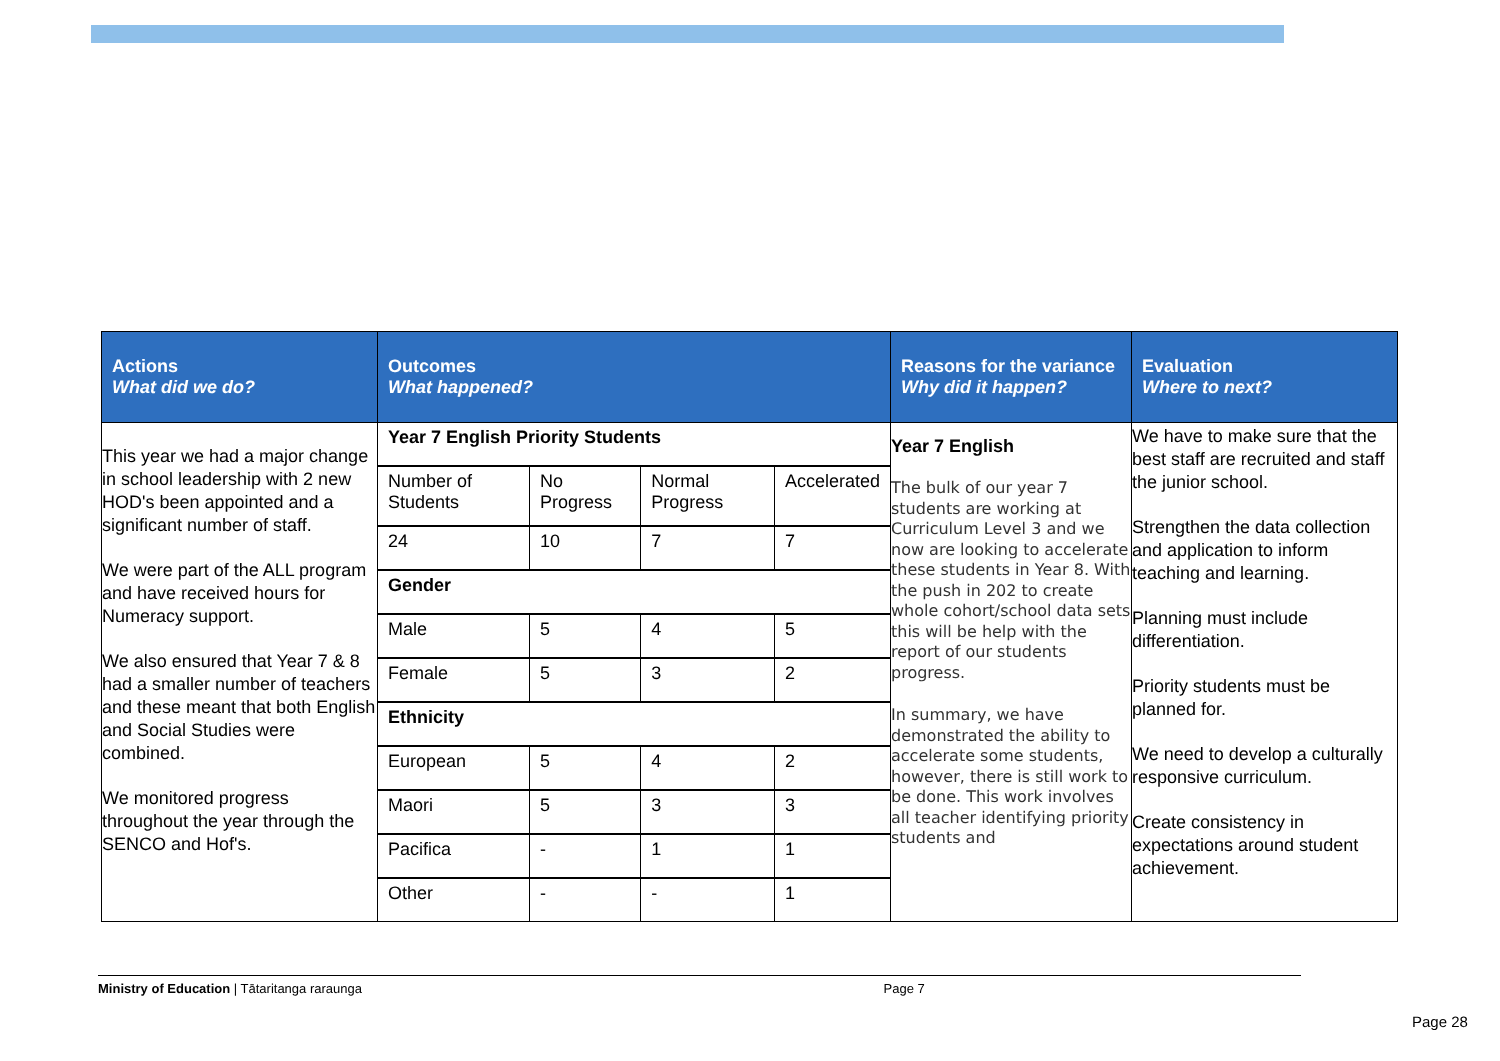| Actions What did we do? | Outcomes What happened? | Reasons for the variance Why did it happen? | Evaluation Where to next? |
| --- | --- | --- | --- |
| This year we had a major change in school leadership with 2 new HOD's been appointed and a significant number of staff. We were part of the ALL program and have received hours for Numeracy support. We also ensured that Year 7 & 8 had a smaller number of teachers and these meant that both English and Social Studies were combined. We monitored progress throughout the year through the SENCO and Hof's. | / Year 7 English Priority Students / / / / / Number of Students / No Progress / Normal Progress / Accelerated / / 24 / 10 / 7 / 7 / / Gender / / / / / Male / 5 / 4 / 5 / / Female / 5 / 3 / 2 / / Ethnicity / / / / / European / 5 / 4 / 2 / / Maori / 5 / 3 / 3 / / Pacifica / - / 1 / 1 / / Other / - / - / 1 / | Year 7 English The bulk of our year 7 students are working at Curriculum Level 3 and we now are looking to accelerate these students in Year 8. With the push in 202 to create whole cohort/school data sets this will be help with the report of our students progress. In summary, we have demonstrated the ability to accelerate some students, however, there is still work to be done. This work involves all teacher identifying priority students and | We have to make sure that the best staff are recruited and staff the junior school. Strengthen the data collection and application to inform teaching and learning. Planning must include differentiation. Priority students must be planned for. We need to develop a culturally responsive curriculum. Create consistency in expectations around student achievement. |
Ministry of Education | Tātaritanga raraunga Page 7
Page 28